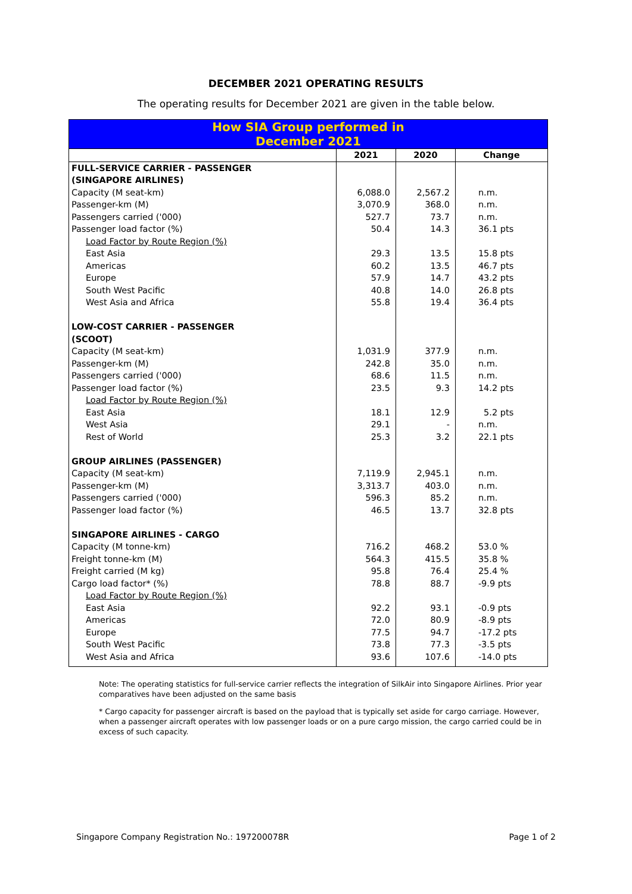DECEMBER 2021 OPERATING RESULTS
The operating results for December 2021 are given in the table below.
| How SIA Group performed in December 2021 | | | |
| | 2021 | 2020 | Change |
| FULL-SERVICE CARRIER - PASSENGER | | | |
| (SINGAPORE AIRLINES) | | | |
| Capacity (M seat-km) | 6,088.0 | 2,567.2 | n.m. |
| Passenger-km (M) | 3,070.9 | 368.0 | n.m. |
| Passengers carried ('000) | 527.7 | 73.7 | n.m. |
| Passenger load factor (%) | 50.4 | 14.3 | 36.1 pts |
| Load Factor by Route Region (%) | | | |
| East Asia | 29.3 | 13.5 | 15.8 pts |
| Americas | 60.2 | 13.5 | 46.7 pts |
| Europe | 57.9 | 14.7 | 43.2 pts |
| South West Pacific | 40.8 | 14.0 | 26.8 pts |
| West Asia and Africa | 55.8 | 19.4 | 36.4 pts |
| LOW-COST CARRIER - PASSENGER | | | |
| (SCOOT) | | | |
| Capacity (M seat-km) | 1,031.9 | 377.9 | n.m. |
| Passenger-km (M) | 242.8 | 35.0 | n.m. |
| Passengers carried ('000) | 68.6 | 11.5 | n.m. |
| Passenger load factor (%) | 23.5 | 9.3 | 14.2 pts |
| Load Factor by Route Region (%) | | | |
| East Asia | 18.1 | 12.9 | 5.2 pts |
| West Asia | 29.1 | - | n.m. |
| Rest of World | 25.3 | 3.2 | 22.1 pts |
| GROUP AIRLINES (PASSENGER) | | | |
| Capacity (M seat-km) | 7,119.9 | 2,945.1 | n.m. |
| Passenger-km (M) | 3,313.7 | 403.0 | n.m. |
| Passengers carried ('000) | 596.3 | 85.2 | n.m. |
| Passenger load factor (%) | 46.5 | 13.7 | 32.8 pts |
| SINGAPORE AIRLINES - CARGO | | | |
| Capacity (M tonne-km) | 716.2 | 468.2 | 53.0 % |
| Freight tonne-km (M) | 564.3 | 415.5 | 35.8 % |
| Freight carried (M kg) | 95.8 | 76.4 | 25.4 % |
| Cargo load factor* (%) | 78.8 | 88.7 | -9.9 pts |
| Load Factor by Route Region (%) | | | |
| East Asia | 92.2 | 93.1 | -0.9 pts |
| Americas | 72.0 | 80.9 | -8.9 pts |
| Europe | 77.5 | 94.7 | -17.2 pts |
| South West Pacific | 73.8 | 77.3 | -3.5 pts |
| West Asia and Africa | 93.6 | 107.6 | -14.0 pts |
Note: The operating statistics for full-service carrier reflects the integration of SilkAir into Singapore Airlines. Prior year comparatives have been adjusted on the same basis
* Cargo capacity for passenger aircraft is based on the payload that is typically set aside for cargo carriage. However, when a passenger aircraft operates with low passenger loads or on a pure cargo mission, the cargo carried could be in excess of such capacity.
Singapore Company Registration No.: 197200078R Page 1 of 2